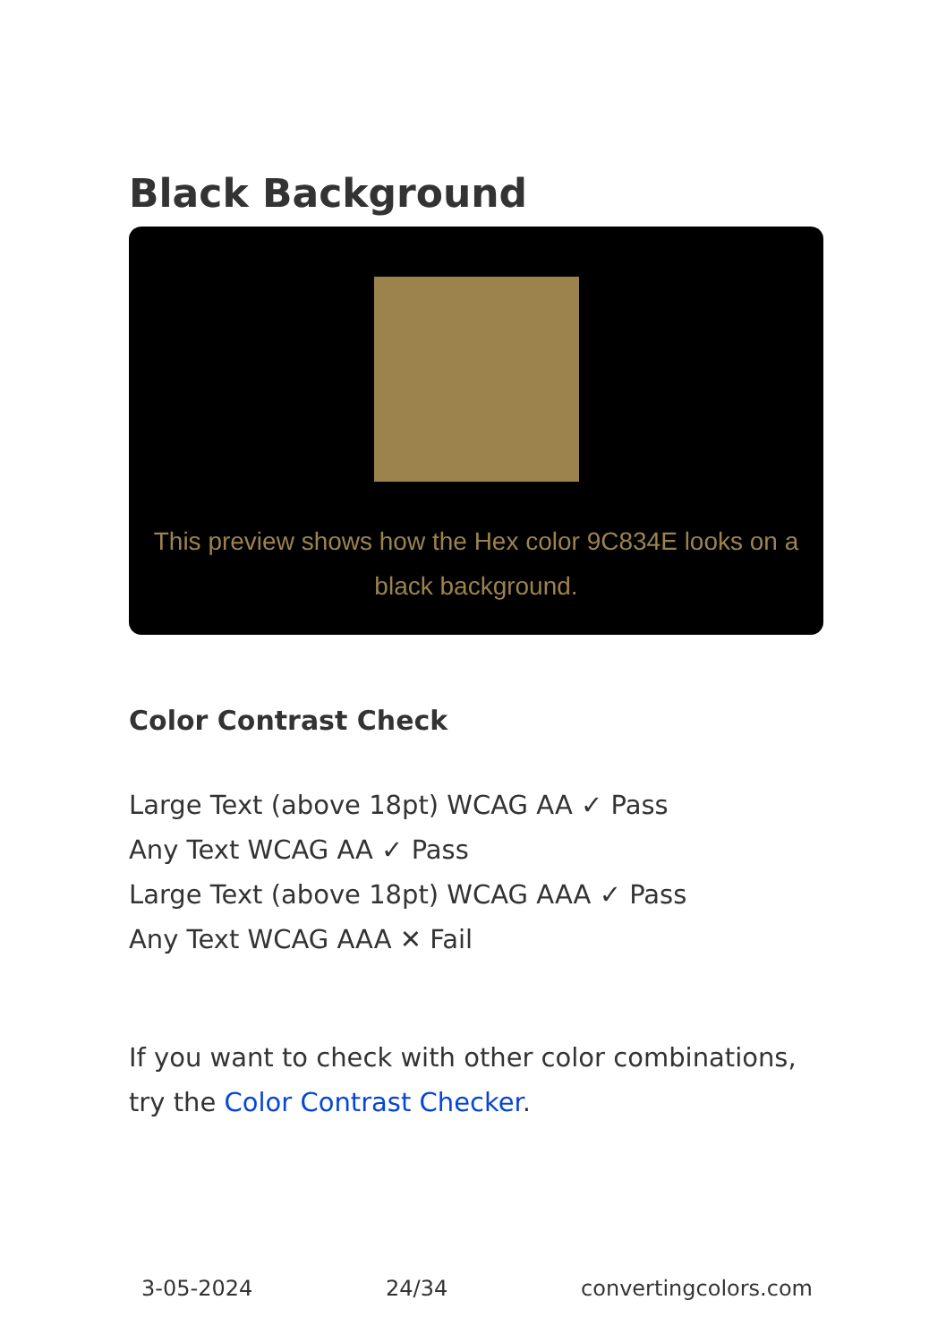Black Background
This preview shows how the Hex color 9C834E looks on a black background.
Color Contrast Check
Large Text (above 18pt) WCAG AA ✓ Pass
Any Text WCAG AA ✓ Pass
Large Text (above 18pt) WCAG AAA ✓ Pass
Any Text WCAG AAA ✕ Fail
If you want to check with other color combinations, try the Color Contrast Checker.
3-05-2024 24/34 convertingcolors.com